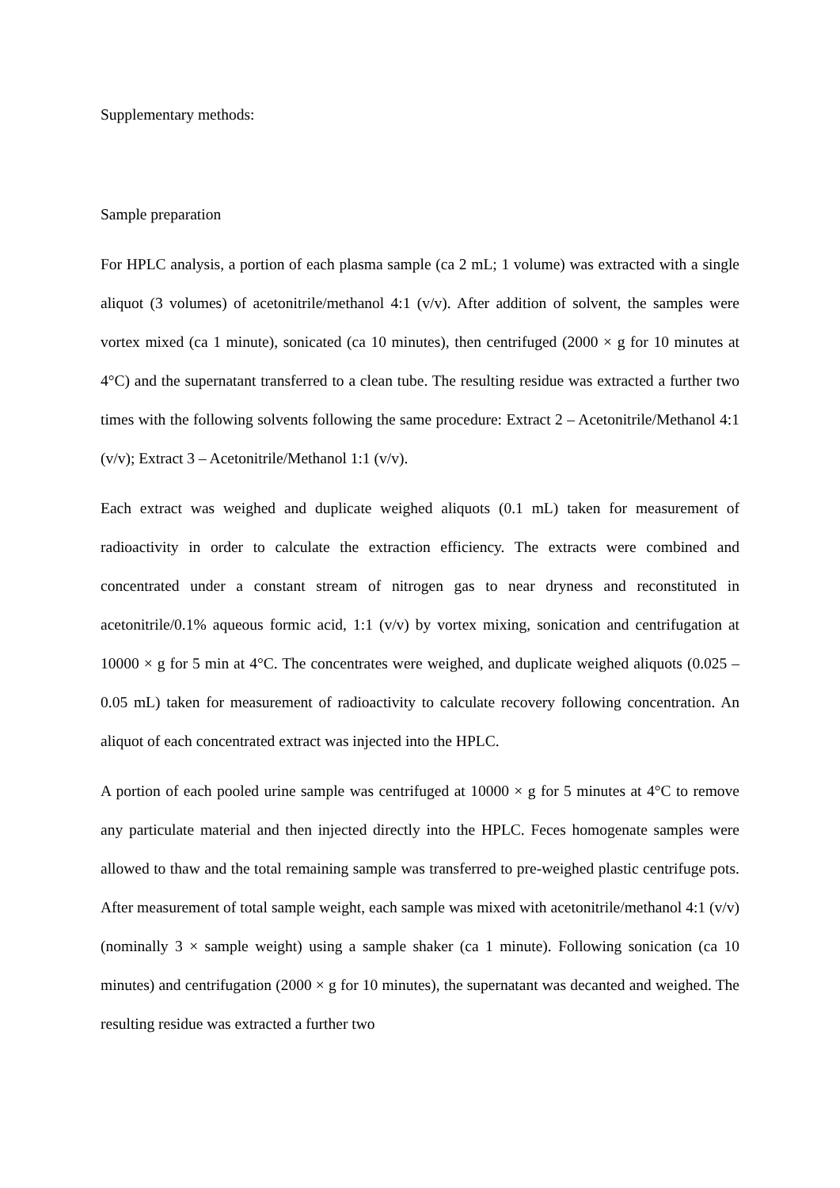Supplementary methods:
Sample preparation
For HPLC analysis, a portion of each plasma sample (ca 2 mL; 1 volume) was extracted with a single aliquot (3 volumes) of acetonitrile/methanol 4:1 (v/v). After addition of solvent, the samples were vortex mixed (ca 1 minute), sonicated (ca 10 minutes), then centrifuged (2000 × g for 10 minutes at 4°C) and the supernatant transferred to a clean tube. The resulting residue was extracted a further two times with the following solvents following the same procedure: Extract 2 – Acetonitrile/Methanol 4:1 (v/v); Extract 3 – Acetonitrile/Methanol 1:1 (v/v).
Each extract was weighed and duplicate weighed aliquots (0.1 mL) taken for measurement of radioactivity in order to calculate the extraction efficiency. The extracts were combined and concentrated under a constant stream of nitrogen gas to near dryness and reconstituted in acetonitrile/0.1% aqueous formic acid, 1:1 (v/v) by vortex mixing, sonication and centrifugation at 10000 × g for 5 min at 4°C. The concentrates were weighed, and duplicate weighed aliquots (0.025 – 0.05 mL) taken for measurement of radioactivity to calculate recovery following concentration. An aliquot of each concentrated extract was injected into the HPLC.
A portion of each pooled urine sample was centrifuged at 10000 × g for 5 minutes at 4°C to remove any particulate material and then injected directly into the HPLC. Feces homogenate samples were allowed to thaw and the total remaining sample was transferred to pre-weighed plastic centrifuge pots. After measurement of total sample weight, each sample was mixed with acetonitrile/methanol 4:1 (v/v) (nominally 3 × sample weight) using a sample shaker (ca 1 minute). Following sonication (ca 10 minutes) and centrifugation (2000 × g for 10 minutes), the supernatant was decanted and weighed. The resulting residue was extracted a further two